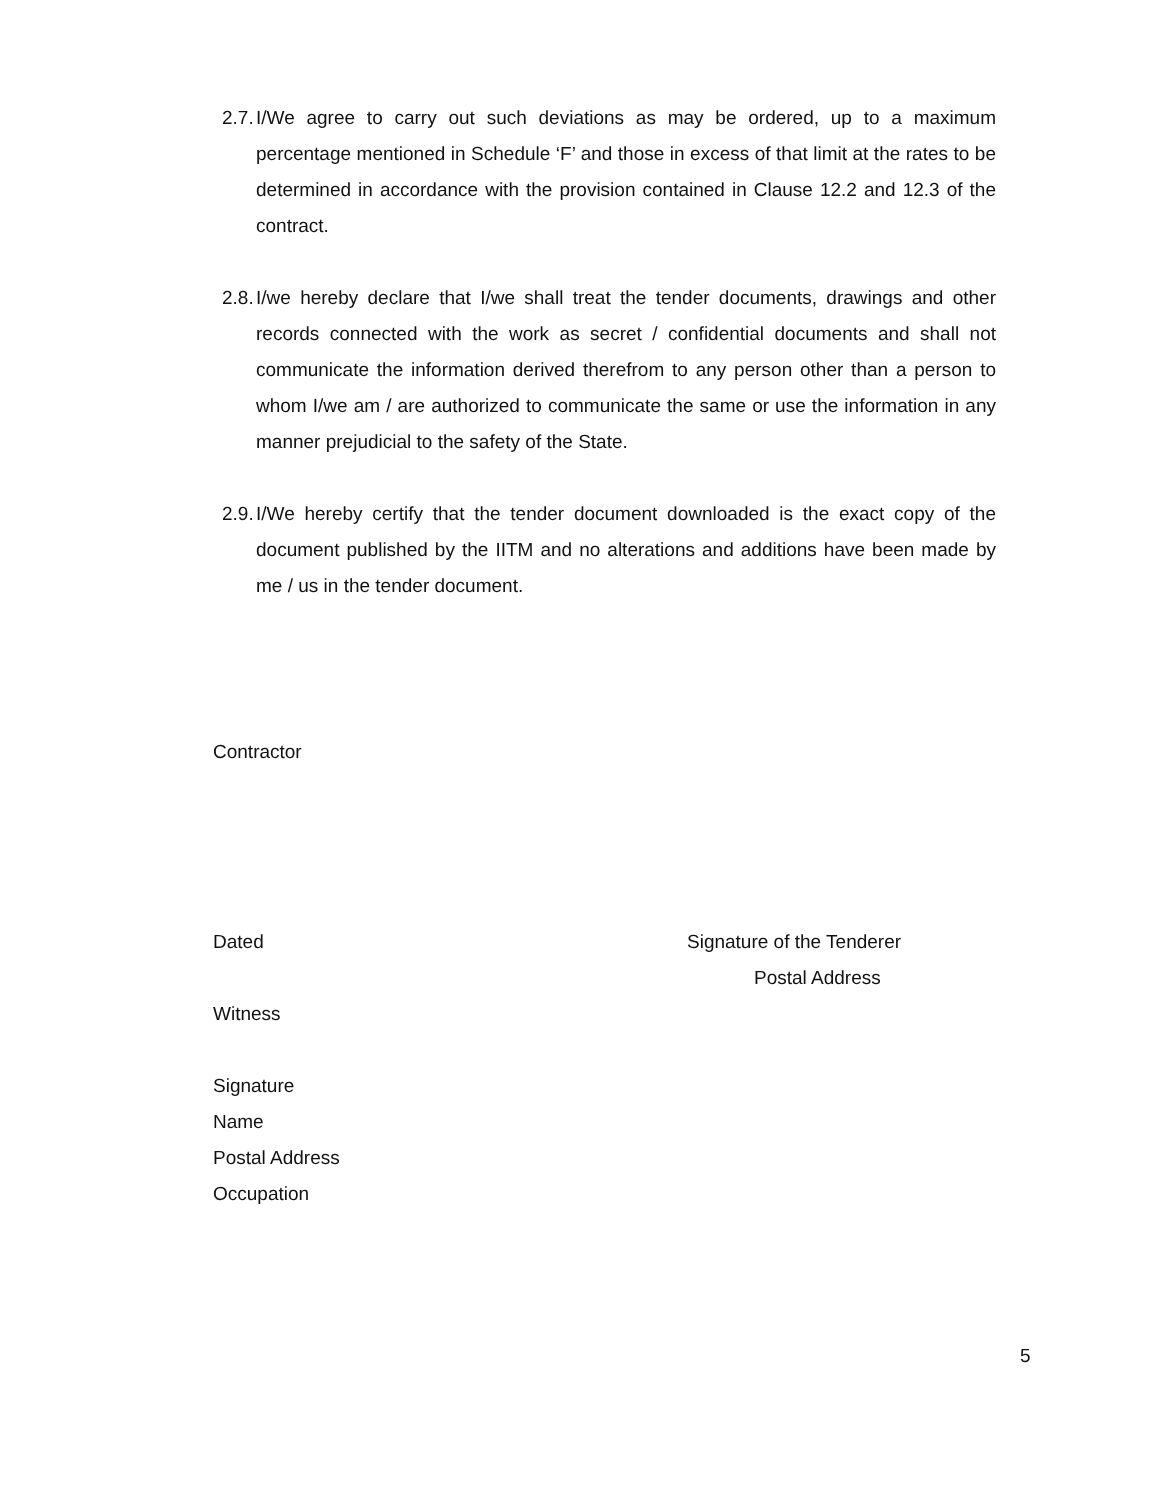2.7. I/We agree to carry out such deviations as may be ordered, up to a maximum percentage mentioned in Schedule ‘F’ and those in excess of that limit at the rates to be determined in accordance with the provision contained in Clause 12.2 and 12.3 of the contract.
2.8. I/we hereby declare that I/we shall treat the tender documents, drawings and other records connected with the work as secret / confidential documents and shall not communicate the information derived therefrom to any person other than a person to whom I/we am / are authorized to communicate the same or use the information in any manner prejudicial to the safety of the State.
2.9. I/We hereby certify that the tender document downloaded is the exact copy of the document published by the IITM and no alterations and additions have been made by me / us in the tender document.
Contractor
Dated Signature of the Tenderer
Postal Address
Witness
Signature
Name
Postal Address
Occupation
5